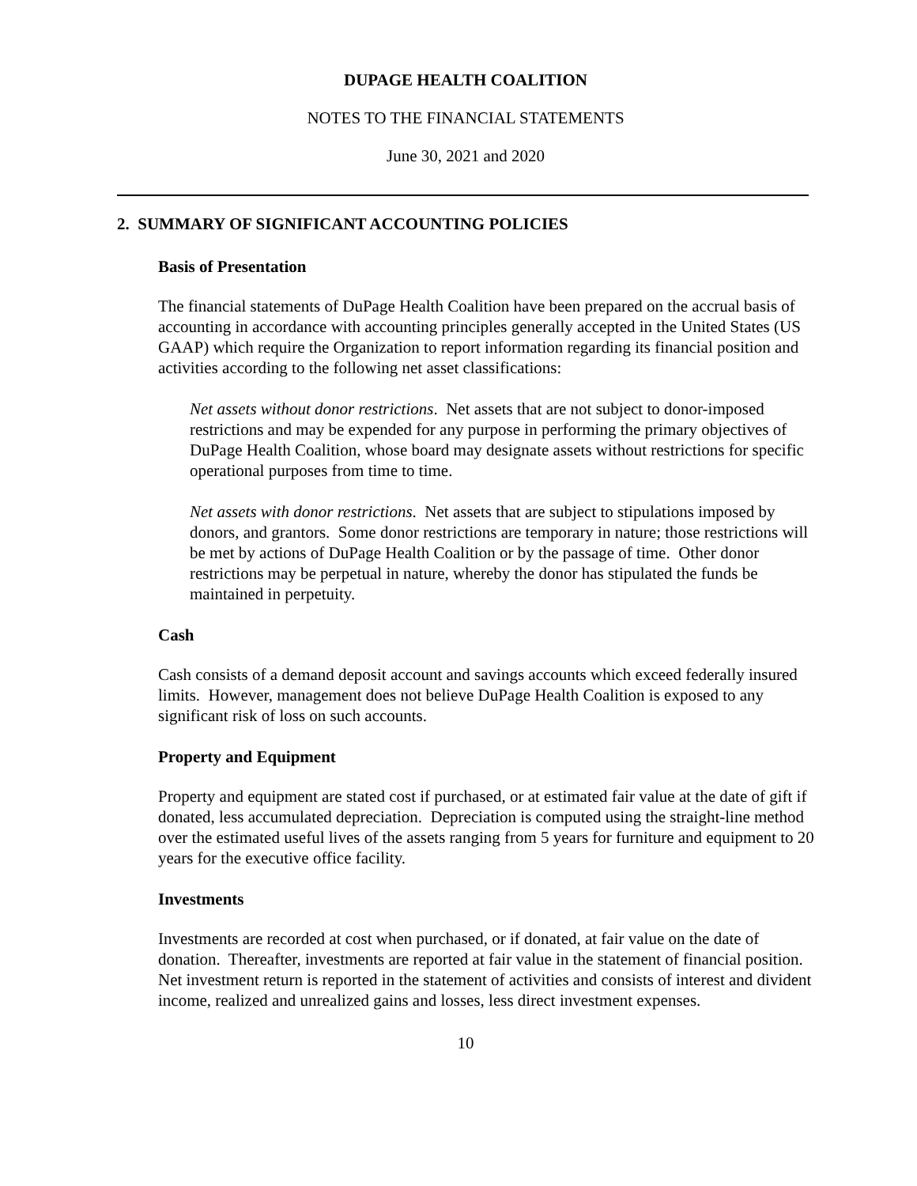DUPAGE HEALTH COALITION
NOTES TO THE FINANCIAL STATEMENTS
June 30, 2021 and 2020
2. SUMMARY OF SIGNIFICANT ACCOUNTING POLICIES
Basis of Presentation
The financial statements of DuPage Health Coalition have been prepared on the accrual basis of accounting in accordance with accounting principles generally accepted in the United States (US GAAP) which require the Organization to report information regarding its financial position and activities according to the following net asset classifications:
Net assets without donor restrictions. Net assets that are not subject to donor-imposed restrictions and may be expended for any purpose in performing the primary objectives of DuPage Health Coalition, whose board may designate assets without restrictions for specific operational purposes from time to time.
Net assets with donor restrictions. Net assets that are subject to stipulations imposed by donors, and grantors. Some donor restrictions are temporary in nature; those restrictions will be met by actions of DuPage Health Coalition or by the passage of time. Other donor restrictions may be perpetual in nature, whereby the donor has stipulated the funds be maintained in perpetuity.
Cash
Cash consists of a demand deposit account and savings accounts which exceed federally insured limits. However, management does not believe DuPage Health Coalition is exposed to any significant risk of loss on such accounts.
Property and Equipment
Property and equipment are stated cost if purchased, or at estimated fair value at the date of gift if donated, less accumulated depreciation. Depreciation is computed using the straight-line method over the estimated useful lives of the assets ranging from 5 years for furniture and equipment to 20 years for the executive office facility.
Investments
Investments are recorded at cost when purchased, or if donated, at fair value on the date of donation. Thereafter, investments are reported at fair value in the statement of financial position. Net investment return is reported in the statement of activities and consists of interest and divident income, realized and unrealized gains and losses, less direct investment expenses.
10